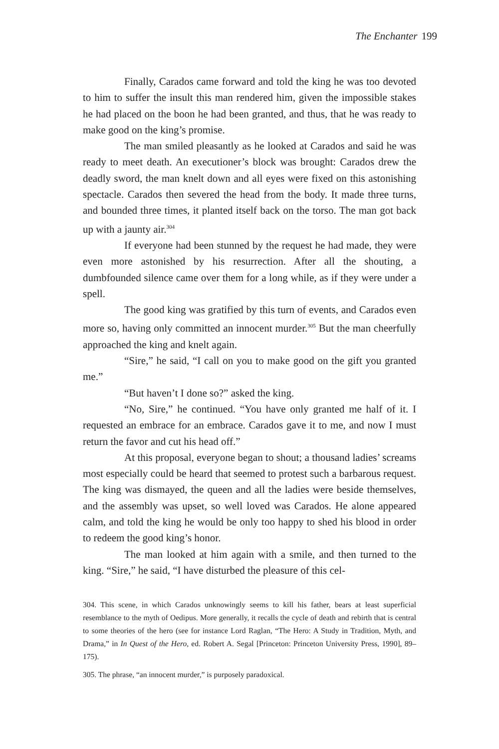The Enchanter 199
Finally, Carados came forward and told the king he was too devoted to him to suffer the insult this man rendered him, given the impossible stakes he had placed on the boon he had been granted, and thus, that he was ready to make good on the king’s promise.
The man smiled pleasantly as he looked at Carados and said he was ready to meet death. An executioner’s block was brought: Carados drew the deadly sword, the man knelt down and all eyes were fixed on this astonishing spectacle. Carados then severed the head from the body. It made three turns, and bounded three times, it planted itself back on the torso. The man got back up with a jaunty air.<sup>304</sup>
If everyone had been stunned by the request he had made, they were even more astonished by his resurrection. After all the shouting, a dumbfounded silence came over them for a long while, as if they were under a spell.
The good king was gratified by this turn of events, and Carados even more so, having only committed an innocent murder.<sup>305</sup> But the man cheerfully approached the king and knelt again.
“Sire,” he said, “I call on you to make good on the gift you granted me.”
“But haven’t I done so?” asked the king.
“No, Sire,” he continued. “You have only granted me half of it. I requested an embrace for an embrace. Carados gave it to me, and now I must return the favor and cut his head off.”
At this proposal, everyone began to shout; a thousand ladies’ screams most especially could be heard that seemed to protest such a barbarous request. The king was dismayed, the queen and all the ladies were beside themselves, and the assembly was upset, so well loved was Carados. He alone appeared calm, and told the king he would be only too happy to shed his blood in order to redeem the good king’s honor.
The man looked at him again with a smile, and then turned to the king. “Sire,” he said, “I have disturbed the pleasure of this cel-
304. This scene, in which Carados unknowingly seems to kill his father, bears at least superficial resemblance to the myth of Oedipus. More generally, it recalls the cycle of death and rebirth that is central to some theories of the hero (see for instance Lord Raglan, “The Hero: A Study in Tradition, Myth, and Drama,” in In Quest of the Hero, ed. Robert A. Segal [Princeton: Princeton University Press, 1990], 89–175).
305. The phrase, “an innocent murder,” is purposely paradoxical.